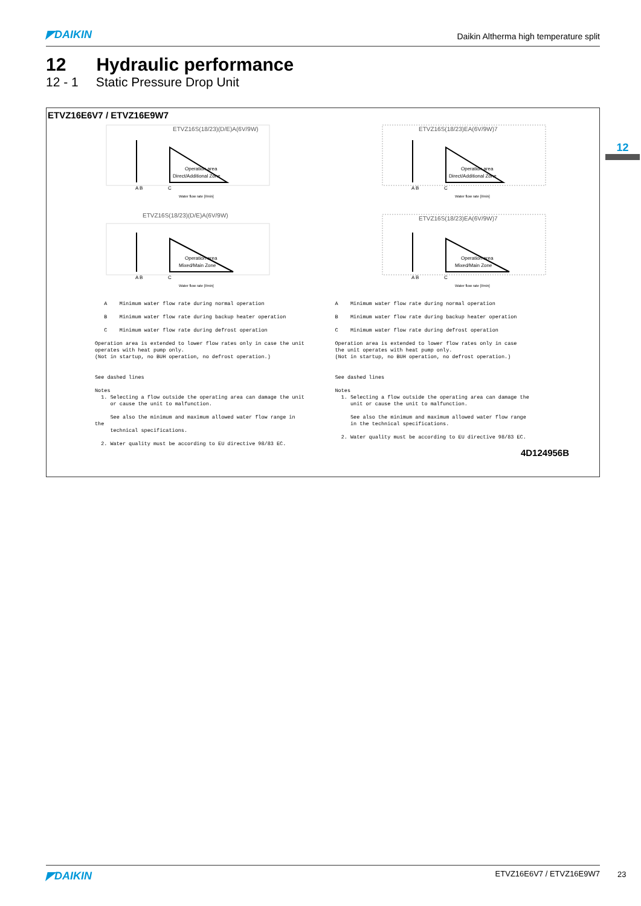◤DAIKIN Daikin Altherma high temperature split
12 Hydraulic performance
12 - 1 Static Pressure Drop Unit
12
ETVZ16E6V7 / ETVZ16E9W7
ETVZ16S(18/23)(D/E)A(6V/9W)
Operation area
Direct/Additional Zone
Water flow rate [l/min]
A B
C
ETVZ16S(18/23)EA(6V/9W)7
Operation area
Direct/Additional Zone
Water flow rate [l/min]
A B
C
ETVZ16S(18/23)(D/E)A(6V/9W)
Operation area
Mixed/Main Zone
Water flow rate [l/min]
A B
C
ETVZ16S(18/23)EA(6V/9W)7
Operation area
Mixed/Main Zone
Water flow rate [l/min]
A B
C
A Minimum water flow rate during normal operation B Minimum water flow rate during backup heater operation C Minimum water flow rate during defrost operation Operation area is extended to lower flow rates only in case the unit operates with heat pump only. (Not in startup, no BUH operation, no defrost operation.) See dashed lines Notes 1. Selecting a flow outside the operating area can damage the unit or cause the unit to malfunction. See also the minimum and maximum allowed water flow range in the technical specifications. 2. Water quality must be according to EU directive 98/83 EC.
A Minimum water flow rate during normal operation B Minimum water flow rate during backup heater operation C Minimum water flow rate during defrost operation Operation area is extended to lower flow rates only in case the unit operates with heat pump only. (Not in startup, no BUH operation, no defrost operation.) See dashed lines Notes 1. Selecting a flow outside the operating area can damage the unit or cause the unit to malfunction. See also the minimum and maximum allowed water flow range in the technical specifications. 2. Water quality must be according to EU directive 98/83 EC.
4D124956B
◤DAIKIN ETVZ16E6V7 / ETVZ16E9W7 23